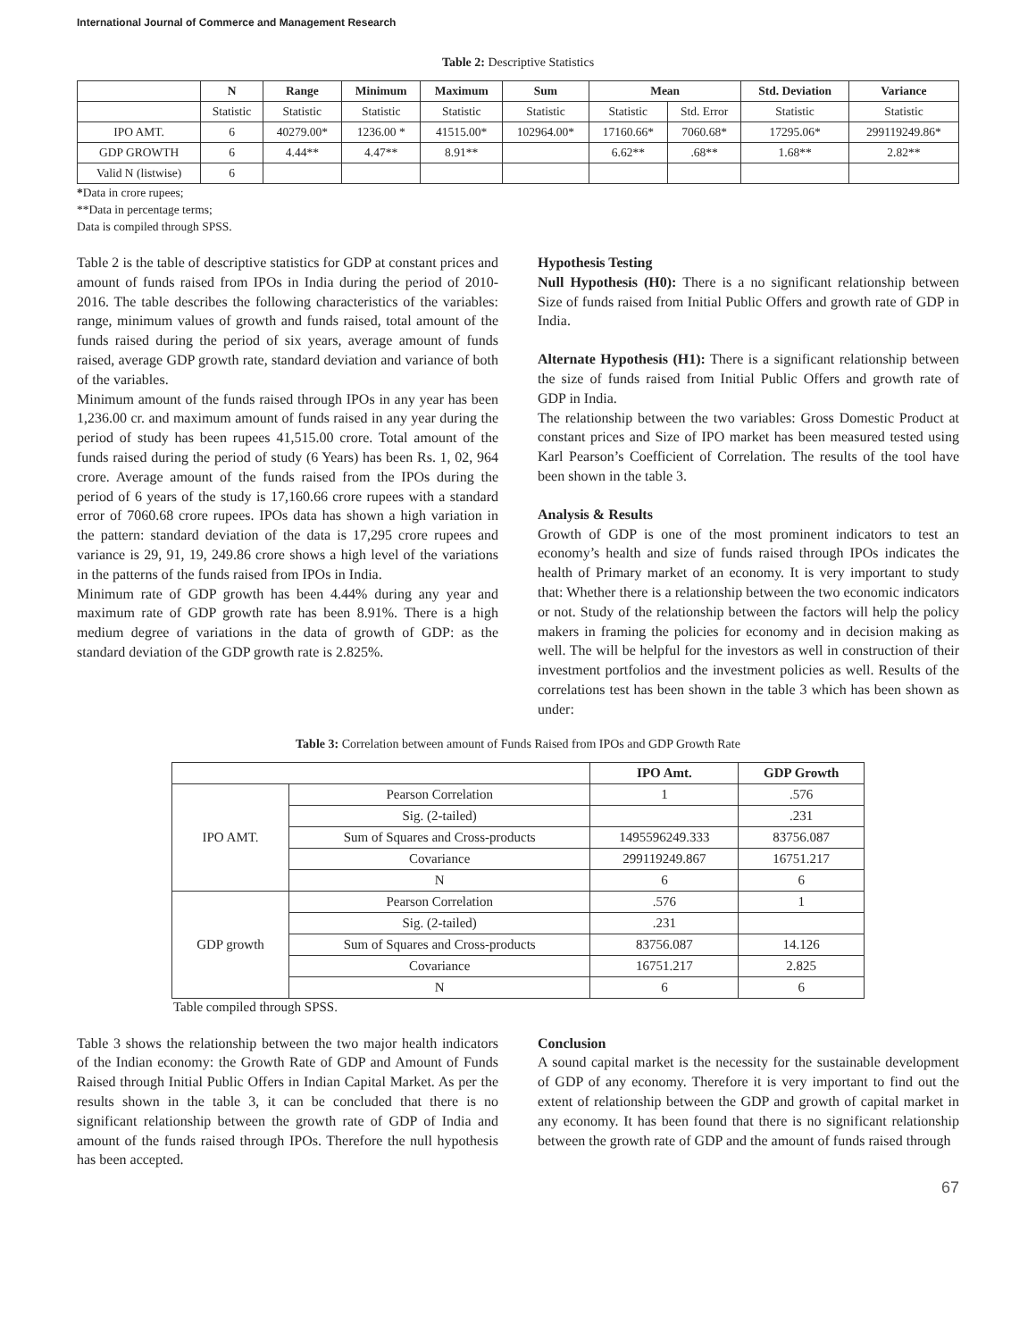International Journal of Commerce and Management Research
Table 2: Descriptive Statistics
| | N | Range | Minimum | Maximum | Sum | Mean | | Std. Deviation | Variance |
| --- | --- | --- | --- | --- | --- | --- | --- | --- | --- |
| | Statistic | Statistic | Statistic | Statistic | Statistic | Statistic | Std. Error | Statistic | Statistic |
| IPO AMT. | 6 | 40279.00* | 1236.00 * | 41515.00* | 102964.00* | 17160.66* | 7060.68* | 17295.06* | 299119249.86* |
| GDP GROWTH | 6 | 4.44** | 4.47** | 8.91** | | 6.62** | .68** | 1.68** | 2.82** |
| Valid N (listwise) | 6 | | | | | | | | |
*Data in crore rupees;
**Data in percentage terms;
Data is compiled through SPSS.
Table 2 is the table of descriptive statistics for GDP at constant prices and amount of funds raised from IPOs in India during the period of 2010-2016. The table describes the following characteristics of the variables: range, minimum values of growth and funds raised, total amount of the funds raised during the period of six years, average amount of funds raised, average GDP growth rate, standard deviation and variance of both of the variables.
Minimum amount of the funds raised through IPOs in any year has been 1,236.00 cr. and maximum amount of funds raised in any year during the period of study has been rupees 41,515.00 crore. Total amount of the funds raised during the period of study (6 Years) has been Rs. 1, 02, 964 crore. Average amount of the funds raised from the IPOs during the period of 6 years of the study is 17,160.66 crore rupees with a standard error of 7060.68 crore rupees. IPOs data has shown a high variation in the pattern: standard deviation of the data is 17,295 crore rupees and variance is 29, 91, 19, 249.86 crore shows a high level of the variations in the patterns of the funds raised from IPOs in India.
Minimum rate of GDP growth has been 4.44% during any year and maximum rate of GDP growth rate has been 8.91%. There is a high medium degree of variations in the data of growth of GDP: as the standard deviation of the GDP growth rate is 2.825%.
Hypothesis Testing
Null Hypothesis (H0): There is a no significant relationship between Size of funds raised from Initial Public Offers and growth rate of GDP in India.
Alternate Hypothesis (H1): There is a significant relationship between the size of funds raised from Initial Public Offers and growth rate of GDP in India.
The relationship between the two variables: Gross Domestic Product at constant prices and Size of IPO market has been measured tested using Karl Pearson’s Coefficient of Correlation. The results of the tool have been shown in the table 3.
Analysis & Results
Growth of GDP is one of the most prominent indicators to test an economy’s health and size of funds raised through IPOs indicates the health of Primary market of an economy. It is very important to study that: Whether there is a relationship between the two economic indicators or not. Study of the relationship between the factors will help the policy makers in framing the policies for economy and in decision making as well. The will be helpful for the investors as well in construction of their investment portfolios and the investment policies as well. Results of the correlations test has been shown in the table 3 which has been shown as under:
Table 3: Correlation between amount of Funds Raised from IPOs and GDP Growth Rate
| | | IPO Amt. | GDP Growth |
| --- | --- | --- | --- |
| IPO AMT. | Pearson Correlation | 1 | .576 |
| | Sig. (2-tailed) | | .231 |
| | Sum of Squares and Cross-products | 1495596249.333 | 83756.087 |
| | Covariance | 299119249.867 | 16751.217 |
| | N | 6 | 6 |
| GDP growth | Pearson Correlation | .576 | 1 |
| | Sig. (2-tailed) | .231 | |
| | Sum of Squares and Cross-products | 83756.087 | 14.126 |
| | Covariance | 16751.217 | 2.825 |
| | N | 6 | 6 |
Table compiled through SPSS.
Table 3 shows the relationship between the two major health indicators of the Indian economy: the Growth Rate of GDP and Amount of Funds Raised through Initial Public Offers in Indian Capital Market. As per the results shown in the table 3, it can be concluded that there is no significant relationship between the growth rate of GDP of India and amount of the funds raised through IPOs. Therefore the null hypothesis has been accepted.
Conclusion
A sound capital market is the necessity for the sustainable development of GDP of any economy. Therefore it is very important to find out the extent of relationship between the GDP and growth of capital market in any economy. It has been found that there is no significant relationship between the growth rate of GDP and the amount of funds raised through
67